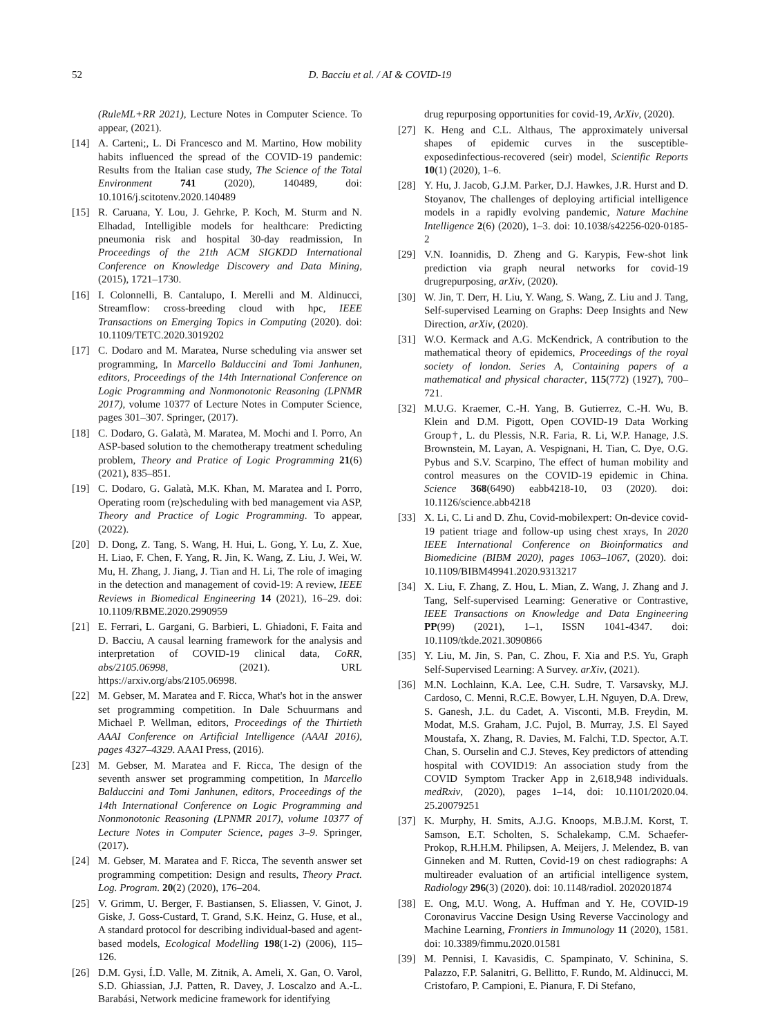52 D. Bacciu et al. / AI & COVID-19
(RuleML+RR 2021), Lecture Notes in Computer Science. To appear, (2021).
[14] A. Carteni;, L. Di Francesco and M. Martino, How mobility habits influenced the spread of the COVID-19 pandemic: Results from the Italian case study, The Science of the Total Environment 741 (2020), 140489, doi: 10.1016/j.scitotenv.2020.140489
[15] R. Caruana, Y. Lou, J. Gehrke, P. Koch, M. Sturm and N. Elhadad, Intelligible models for healthcare: Predicting pneumonia risk and hospital 30-day readmission, In Proceedings of the 21th ACM SIGKDD International Conference on Knowledge Discovery and Data Mining, (2015), 1721–1730.
[16] I. Colonnelli, B. Cantalupo, I. Merelli and M. Aldinucci, Streamflow: cross-breeding cloud with hpc, IEEE Transactions on Emerging Topics in Computing (2020). doi: 10.1109/TETC.2020.3019202
[17] C. Dodaro and M. Maratea, Nurse scheduling via answer set programming, In Marcello Balduccini and Tomi Janhunen, editors, Proceedings of the 14th International Conference on Logic Programming and Nonmonotonic Reasoning (LPNMR 2017), volume 10377 of Lecture Notes in Computer Science, pages 301–307. Springer, (2017).
[18] C. Dodaro, G. Galatà, M. Maratea, M. Mochi and I. Porro, An ASP-based solution to the chemotherapy treatment scheduling problem, Theory and Pratice of Logic Programming 21(6) (2021), 835–851.
[19] C. Dodaro, G. Galatà, M.K. Khan, M. Maratea and I. Porro, Operating room (re)scheduling with bed management via ASP, Theory and Practice of Logic Programming. To appear, (2022).
[20] D. Dong, Z. Tang, S. Wang, H. Hui, L. Gong, Y. Lu, Z. Xue, H. Liao, F. Chen, F. Yang, R. Jin, K. Wang, Z. Liu, J. Wei, W. Mu, H. Zhang, J. Jiang, J. Tian and H. Li, The role of imaging in the detection and management of covid-19: A review, IEEE Reviews in Biomedical Engineering 14 (2021), 16–29. doi: 10.1109/RBME.2020.2990959
[21] E. Ferrari, L. Gargani, G. Barbieri, L. Ghiadoni, F. Faita and D. Bacciu, A causal learning framework for the analysis and interpretation of COVID-19 clinical data, CoRR, abs/2105.06998, (2021). URL https://arxiv.org/abs/2105.06998.
[22] M. Gebser, M. Maratea and F. Ricca, What's hot in the answer set programming competition. In Dale Schuurmans and Michael P. Wellman, editors, Proceedings of the Thirtieth AAAI Conference on Artificial Intelligence (AAAI 2016), pages 4327–4329. AAAI Press, (2016).
[23] M. Gebser, M. Maratea and F. Ricca, The design of the seventh answer set programming competition, In Marcello Balduccini and Tomi Janhunen, editors, Proceedings of the 14th International Conference on Logic Programming and Nonmonotonic Reasoning (LPNMR 2017), volume 10377 of Lecture Notes in Computer Science, pages 3–9. Springer, (2017).
[24] M. Gebser, M. Maratea and F. Ricca, The seventh answer set programming competition: Design and results, Theory Pract. Log. Program. 20(2) (2020), 176–204.
[25] V. Grimm, U. Berger, F. Bastiansen, S. Eliassen, V. Ginot, J. Giske, J. Goss-Custard, T. Grand, S.K. Heinz, G. Huse, et al., A standard protocol for describing individual-based and agent-based models, Ecological Modelling 198(1-2) (2006), 115–126.
[26] D.M. Gysi, Í.D. Valle, M. Zitnik, A. Ameli, X. Gan, O. Varol, S.D. Ghiassian, J.J. Patten, R. Davey, J. Loscalzo and A.-L. Barabási, Network medicine framework for identifying
drug repurposing opportunities for covid-19, ArXiv, (2020).
[27] K. Heng and C.L. Althaus, The approximately universal shapes of epidemic curves in the susceptible-exposedinfectious-recovered (seir) model, Scientific Reports 10(1) (2020), 1–6.
[28] Y. Hu, J. Jacob, G.J.M. Parker, D.J. Hawkes, J.R. Hurst and D. Stoyanov, The challenges of deploying artificial intelligence models in a rapidly evolving pandemic, Nature Machine Intelligence 2(6) (2020), 1–3. doi: 10.1038/s42256-020-0185-2
[29] V.N. Ioannidis, D. Zheng and G. Karypis, Few-shot link prediction via graph neural networks for covid-19 drugrepurposing, arXiv, (2020).
[30] W. Jin, T. Derr, H. Liu, Y. Wang, S. Wang, Z. Liu and J. Tang, Self-supervised Learning on Graphs: Deep Insights and New Direction, arXiv, (2020).
[31] W.O. Kermack and A.G. McKendrick, A contribution to the mathematical theory of epidemics, Proceedings of the royal society of london. Series A, Containing papers of a mathematical and physical character, 115(772) (1927), 700–721.
[32] M.U.G. Kraemer, C.-H. Yang, B. Gutierrez, C.-H. Wu, B. Klein and D.M. Pigott, Open COVID-19 Data Working Group†, L. du Plessis, N.R. Faria, R. Li, W.P. Hanage, J.S. Brownstein, M. Layan, A. Vespignani, H. Tian, C. Dye, O.G. Pybus and S.V. Scarpino, The effect of human mobility and control measures on the COVID-19 epidemic in China. Science 368(6490) eabb4218-10, 03 (2020). doi: 10.1126/science.abb4218
[33] X. Li, C. Li and D. Zhu, Covid-mobilexpert: On-device covid-19 patient triage and follow-up using chest xrays, In 2020 IEEE International Conference on Bioinformatics and Biomedicine (BIBM 2020), pages 1063–1067, (2020). doi: 10.1109/BIBM49941.2020.9313217
[34] X. Liu, F. Zhang, Z. Hou, L. Mian, Z. Wang, J. Zhang and J. Tang, Self-supervised Learning: Generative or Contrastive, IEEE Transactions on Knowledge and Data Engineering PP(99) (2021), 1–1, ISSN 1041-4347. doi: 10.1109/tkde.2021.3090866
[35] Y. Liu, M. Jin, S. Pan, C. Zhou, F. Xia and P.S. Yu, Graph Self-Supervised Learning: A Survey. arXiv, (2021).
[36] M.N. Lochlainn, K.A. Lee, C.H. Sudre, T. Varsavsky, M.J. Cardoso, C. Menni, R.C.E. Bowyer, L.H. Nguyen, D.A. Drew, S. Ganesh, J.L. du Cadet, A. Visconti, M.B. Freydin, M. Modat, M.S. Graham, J.C. Pujol, B. Murray, J.S. El Sayed Moustafa, X. Zhang, R. Davies, M. Falchi, T.D. Spector, A.T. Chan, S. Ourselin and C.J. Steves, Key predictors of attending hospital with COVID19: An association study from the COVID Symptom Tracker App in 2,618,948 individuals. medRxiv, (2020), pages 1–14, doi: 10.1101/2020.04. 25.20079251
[37] K. Murphy, H. Smits, A.J.G. Knoops, M.B.J.M. Korst, T. Samson, E.T. Scholten, S. Schalekamp, C.M. Schaefer-Prokop, R.H.H.M. Philipsen, A. Meijers, J. Melendez, B. van Ginneken and M. Rutten, Covid-19 on chest radiographs: A multireader evaluation of an artificial intelligence system, Radiology 296(3) (2020). doi: 10.1148/radiol. 2020201874
[38] E. Ong, M.U. Wong, A. Huffman and Y. He, COVID-19 Coronavirus Vaccine Design Using Reverse Vaccinology and Machine Learning, Frontiers in Immunology 11 (2020), 1581. doi: 10.3389/fimmu.2020.01581
[39] M. Pennisi, I. Kavasidis, C. Spampinato, V. Schinina, S. Palazzo, F.P. Salanitri, G. Bellitto, F. Rundo, M. Aldinucci, M. Cristofaro, P. Campioni, E. Pianura, F. Di Stefano,